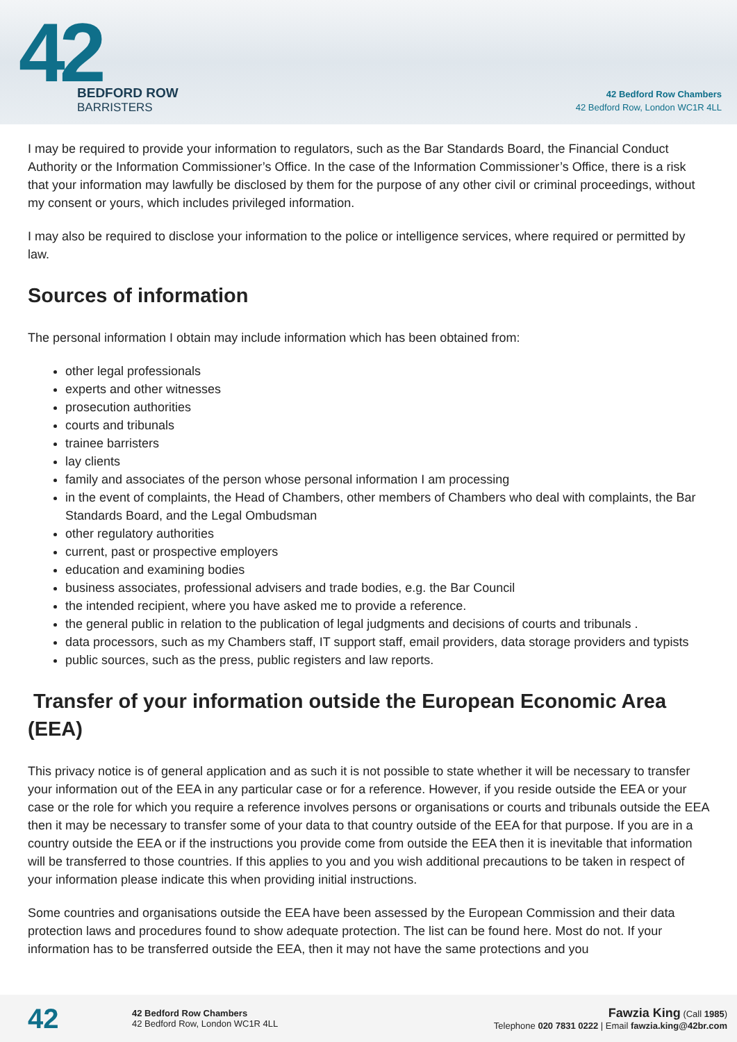42
BEDFORD ROW
BARRISTERS
42 Bedford Row Chambers
42 Bedford Row, London WC1R 4LL
I may be required to provide your information to regulators, such as the Bar Standards Board, the Financial Conduct Authority or the Information Commissioner’s Office. In the case of the Information Commissioner’s Office, there is a risk that your information may lawfully be disclosed by them for the purpose of any other civil or criminal proceedings, without my consent or yours, which includes privileged information.
I may also be required to disclose your information to the police or intelligence services, where required or permitted by law.
Sources of information
The personal information I obtain may include information which has been obtained from:
other legal professionals
experts and other witnesses
prosecution authorities
courts and tribunals
trainee barristers
lay clients
family and associates of the person whose personal information I am processing
in the event of complaints, the Head of Chambers, other members of Chambers who deal with complaints, the Bar Standards Board, and the Legal Ombudsman
other regulatory authorities
current, past or prospective employers
education and examining bodies
business associates, professional advisers and trade bodies, e.g. the Bar Council
the intended recipient, where you have asked me to provide a reference.
the general public in relation to the publication of legal judgments and decisions of courts and tribunals .
data processors, such as my Chambers staff, IT support staff, email providers, data storage providers and typists
public sources, such as the press, public registers and law reports.
Transfer of your information outside the European Economic Area (EEA)
This privacy notice is of general application and as such it is not possible to state whether it will be necessary to transfer your information out of the EEA in any particular case or for a reference. However, if you reside outside the EEA or your case or the role for which you require a reference involves persons or organisations or courts and tribunals outside the EEA then it may be necessary to transfer some of your data to that country outside of the EEA for that purpose. If you are in a country outside the EEA or if the instructions you provide come from outside the EEA then it is inevitable that information will be transferred to those countries. If this applies to you and you wish additional precautions to be taken in respect of your information please indicate this when providing initial instructions.
Some countries and organisations outside the EEA have been assessed by the European Commission and their data protection laws and procedures found to show adequate protection. The list can be found here. Most do not. If your information has to be transferred outside the EEA, then it may not have the same protections and you
42
42 Bedford Row Chambers
42 Bedford Row, London WC1R 4LL
Fawzia King (Call 1985)
Telephone 020 7831 0222 | Email fawzia.king@42br.com